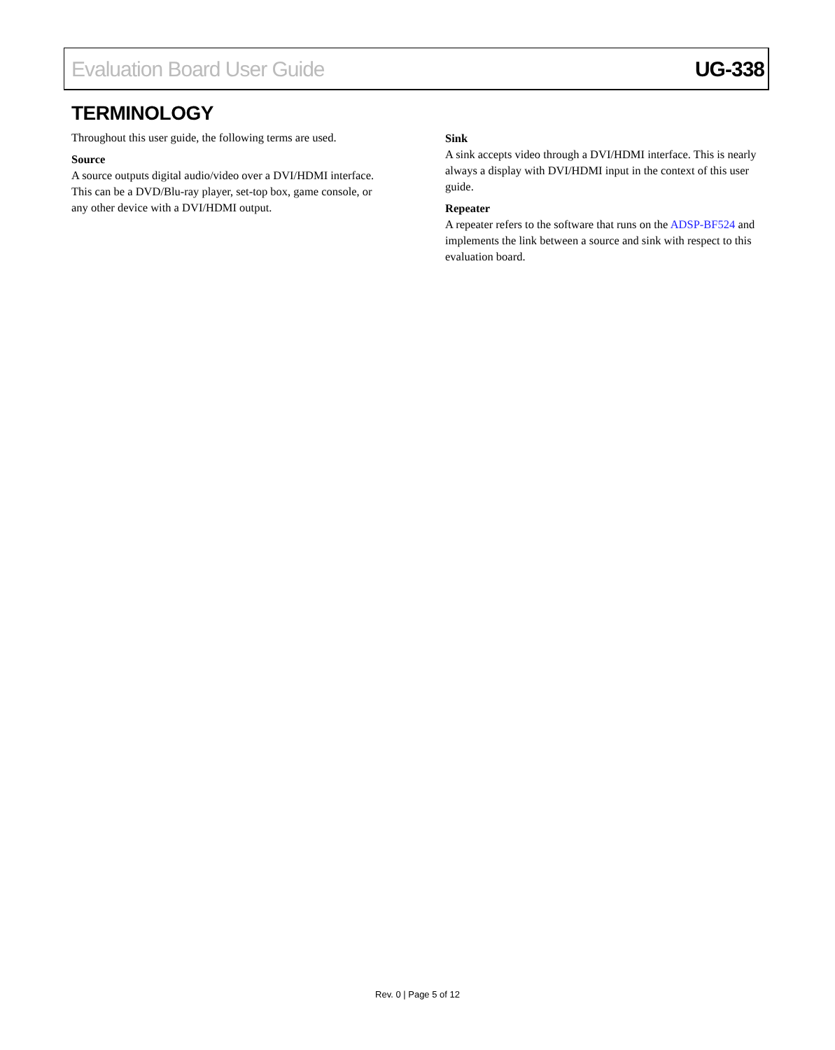Evaluation Board User Guide UG-338
TERMINOLOGY
Throughout this user guide, the following terms are used.
Source
A source outputs digital audio/video over a DVI/HDMI interface. This can be a DVD/Blu-ray player, set-top box, game console, or any other device with a DVI/HDMI output.
Sink
A sink accepts video through a DVI/HDMI interface. This is nearly always a display with DVI/HDMI input in the context of this user guide.
Repeater
A repeater refers to the software that runs on the ADSP-BF524 and implements the link between a source and sink with respect to this evaluation board.
Rev. 0 | Page 5 of 12